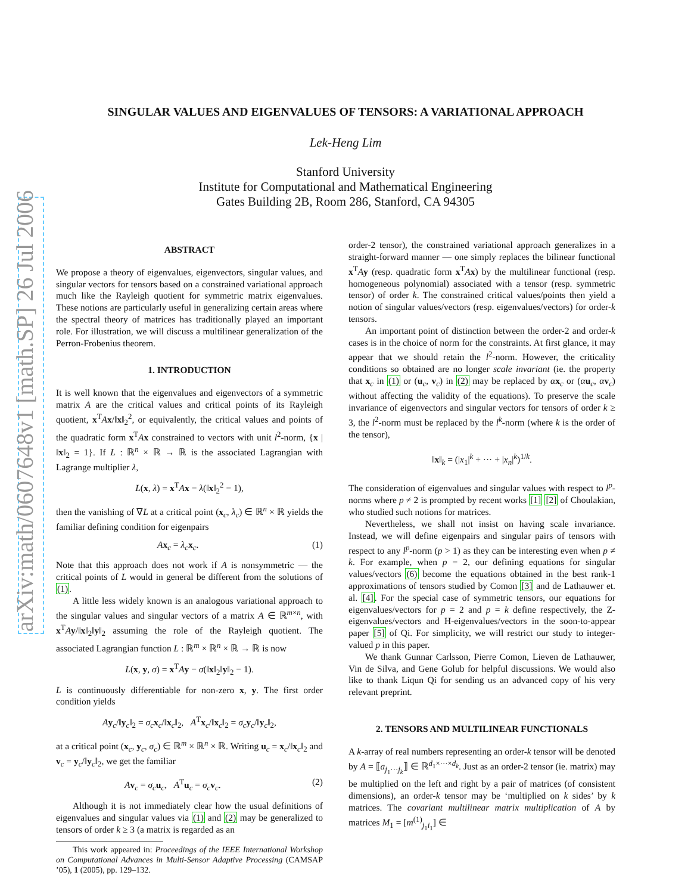arXiv:math/0607648v1 [math.SP] 26 Jul 2006
SINGULAR VALUES AND EIGENVALUES OF TENSORS: A VARIATIONAL APPROACH
Lek-Heng Lim
Stanford University
Institute for Computational and Mathematical Engineering
Gates Building 2B, Room 286, Stanford, CA 94305
ABSTRACT
We propose a theory of eigenvalues, eigenvectors, singular values, and singular vectors for tensors based on a constrained variational approach much like the Rayleigh quotient for symmetric matrix eigenvalues. These notions are particularly useful in generalizing certain areas where the spectral theory of matrices has traditionally played an important role. For illustration, we will discuss a multilinear generalization of the Perron-Frobenius theorem.
1. INTRODUCTION
It is well known that the eigenvalues and eigenvectors of a symmetric matrix A are the critical values and critical points of its Rayleigh quotient, x<sup>T</sup>Ax/‖x‖<sub>2</sub><sup>2</sup>, or equivalently, the critical values and points of the quadratic form x<sup>T</sup>Ax constrained to vectors with unit l<sup>2</sup>-norm, {x | ‖x‖<sub>2</sub> = 1}. If L : ℝ<sup>n</sup> × ℝ → ℝ is the associated Lagrangian with Lagrange multiplier λ,
L(x, λ) = x<sup>T</sup>Ax − λ(‖x‖<sub>2</sub><sup>2</sup> − 1),
then the vanishing of ∇L at a critical point (x<sub>c</sub>, λ<sub>c</sub>) ∈ ℝ<sup>n</sup> × ℝ yields the familiar defining condition for eigenpairs
Ax<sub>c</sub> = λ<sub>c</sub> x<sub>c</sub>. (1)
Note that this approach does not work if A is nonsymmetric — the critical points of L would in general be different from the solutions of (1).
A little less widely known is an analogous variational approach to the singular values and singular vectors of a matrix A ∈ ℝ<sup>m×n</sup>, with x<sup>T</sup>Ay/‖x‖<sub>2</sub>‖y‖<sub>2</sub> assuming the role of the Rayleigh quotient. The associated Lagrangian function L : ℝ<sup>m</sup> × ℝ<sup>n</sup> × ℝ → ℝ is now
L(x, y, σ) = x<sup>T</sup>Ay − σ(‖x‖<sub>2</sub>‖y‖<sub>2</sub> − 1).
L is continuously differentiable for non-zero x, y. The first order condition yields
Ay<sub>c</sub>/‖y<sub>c</sub>‖<sub>2</sub> = σ<sub>c</sub> x<sub>c</sub>/‖x<sub>c</sub>‖<sub>2</sub>, A<sup>T</sup>x<sub>c</sub>/‖x<sub>c</sub>‖<sub>2</sub> = σ<sub>c</sub> y<sub>c</sub>/‖y<sub>c</sub>‖<sub>2</sub>,
at a critical point (x<sub>c</sub>, y<sub>c</sub>, σ<sub>c</sub>) ∈ ℝ<sup>m</sup> × ℝ<sup>n</sup> × ℝ. Writing u<sub>c</sub> = x<sub>c</sub>/‖x<sub>c</sub>‖<sub>2</sub> and v<sub>c</sub> = y<sub>c</sub>/‖y<sub>c</sub>‖<sub>2</sub>, we get the familiar
Av<sub>c</sub> = σ<sub>c</sub> u<sub>c</sub>, A<sup>T</sup>u<sub>c</sub> = σ<sub>c</sub> v<sub>c</sub>. (2)
Although it is not immediately clear how the usual definitions of eigenvalues and singular values via (1) and (2) may be generalized to tensors of order k ≥ 3 (a matrix is regarded as an
This work appeared in: Proceedings of the IEEE International Workshop on Computational Advances in Multi-Sensor Adaptive Processing (CAMSAP ’05), 1 (2005), pp. 129–132.
order-2 tensor), the constrained variational approach generalizes in a straight-forward manner — one simply replaces the bilinear functional x<sup>T</sup>Ay (resp. quadratic form x<sup>T</sup>Ax) by the multilinear functional (resp. homogeneous polynomial) associated with a tensor (resp. symmetric tensor) of order k. The constrained critical values/points then yield a notion of singular values/vectors (resp. eigenvalues/vectors) for order-k tensors.
An important point of distinction between the order-2 and order-k cases is in the choice of norm for the constraints. At first glance, it may appear that we should retain the l<sup>2</sup>-norm. However, the criticality conditions so obtained are no longer scale invariant (ie. the property that x<sub>c</sub> in (1) or (u<sub>c</sub>, v<sub>c</sub>) in (2) may be replaced by αx<sub>c</sub> or (αu<sub>c</sub>, αv<sub>c</sub>) without affecting the validity of the equations). To preserve the scale invariance of eigenvectors and singular vectors for tensors of order k ≥ 3, the l<sup>2</sup>-norm must be replaced by the l<sup>k</sup>-norm (where k is the order of the tensor),
‖x‖<sub>k</sub> = (|x<sub>1</sub>|<sup>k</sup> + ··· + |x<sub>n</sub>|<sup>k</sup>)<sup>1/k</sup>.
The consideration of eigenvalues and singular values with respect to l<sup>p</sup>-norms where p ≠ 2 is prompted by recent works [1] [2] of Choulakian, who studied such notions for matrices.
Nevertheless, we shall not insist on having scale invariance. Instead, we will define eigenpairs and singular pairs of tensors with respect to any l<sup>p</sup>-norm (p > 1) as they can be interesting even when p ≠ k. For example, when p = 2, our defining equations for singular values/vectors (6) become the equations obtained in the best rank-1 approximations of tensors studied by Comon [3] and de Lathauwer et. al. [4]. For the special case of symmetric tensors, our equations for eigenvalues/vectors for p = 2 and p = k define respectively, the Z-eigenvalues/vectors and H-eigenvalues/vectors in the soon-to-appear paper [5] of Qi. For simplicity, we will restrict our study to integer-valued p in this paper.
We thank Gunnar Carlsson, Pierre Comon, Lieven de Lathauwer, Vin de Silva, and Gene Golub for helpful discussions. We would also like to thank Liqun Qi for sending us an advanced copy of his very relevant preprint.
2. TENSORS AND MULTILINEAR FUNCTIONALS
A k-array of real numbers representing an order-k tensor will be denoted by A = ⟦a<sub>j<sub>1</sub>···j<sub>k</sub></sub>⟧ ∈ ℝ<sup>d<sub>1</sub>×···×d<sub>k</sub></sup>. Just as an order-2 tensor (ie. matrix) may be multiplied on the left and right by a pair of matrices (of consistent dimensions), an order-k tensor may be ‘multiplied on k sides’ by k matrices. The covariant multilinear matrix multiplication of A by matrices M<sub>1</sub> = [m<sup>(1)</sup><sub>j<sub>1</sub>i<sub>1</sub></sub>] ∈